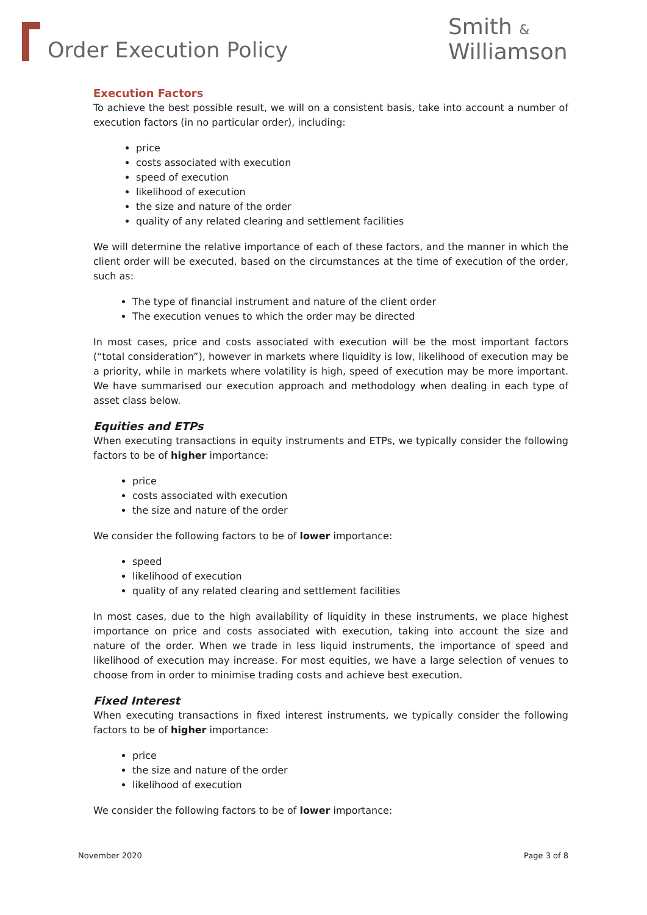Order Execution Policy
Smith &
Williamson
Execution Factors
To achieve the best possible result, we will on a consistent basis, take into account a number of execution factors (in no particular order), including:
price
costs associated with execution
speed of execution
likelihood of execution
the size and nature of the order
quality of any related clearing and settlement facilities
We will determine the relative importance of each of these factors, and the manner in which the client order will be executed, based on the circumstances at the time of execution of the order, such as:
The type of financial instrument and nature of the client order
The execution venues to which the order may be directed
In most cases, price and costs associated with execution will be the most important factors (“total consideration”), however in markets where liquidity is low, likelihood of execution may be a priority, while in markets where volatility is high, speed of execution may be more important. We have summarised our execution approach and methodology when dealing in each type of asset class below.
Equities and ETPs
When executing transactions in equity instruments and ETPs, we typically consider the following factors to be of higher importance:
price
costs associated with execution
the size and nature of the order
We consider the following factors to be of lower importance:
speed
likelihood of execution
quality of any related clearing and settlement facilities
In most cases, due to the high availability of liquidity in these instruments, we place highest importance on price and costs associated with execution, taking into account the size and nature of the order. When we trade in less liquid instruments, the importance of speed and likelihood of execution may increase. For most equities, we have a large selection of venues to choose from in order to minimise trading costs and achieve best execution.
Fixed Interest
When executing transactions in fixed interest instruments, we typically consider the following factors to be of higher importance:
price
the size and nature of the order
likelihood of execution
We consider the following factors to be of lower importance:
November 2020 Page 3 of 8